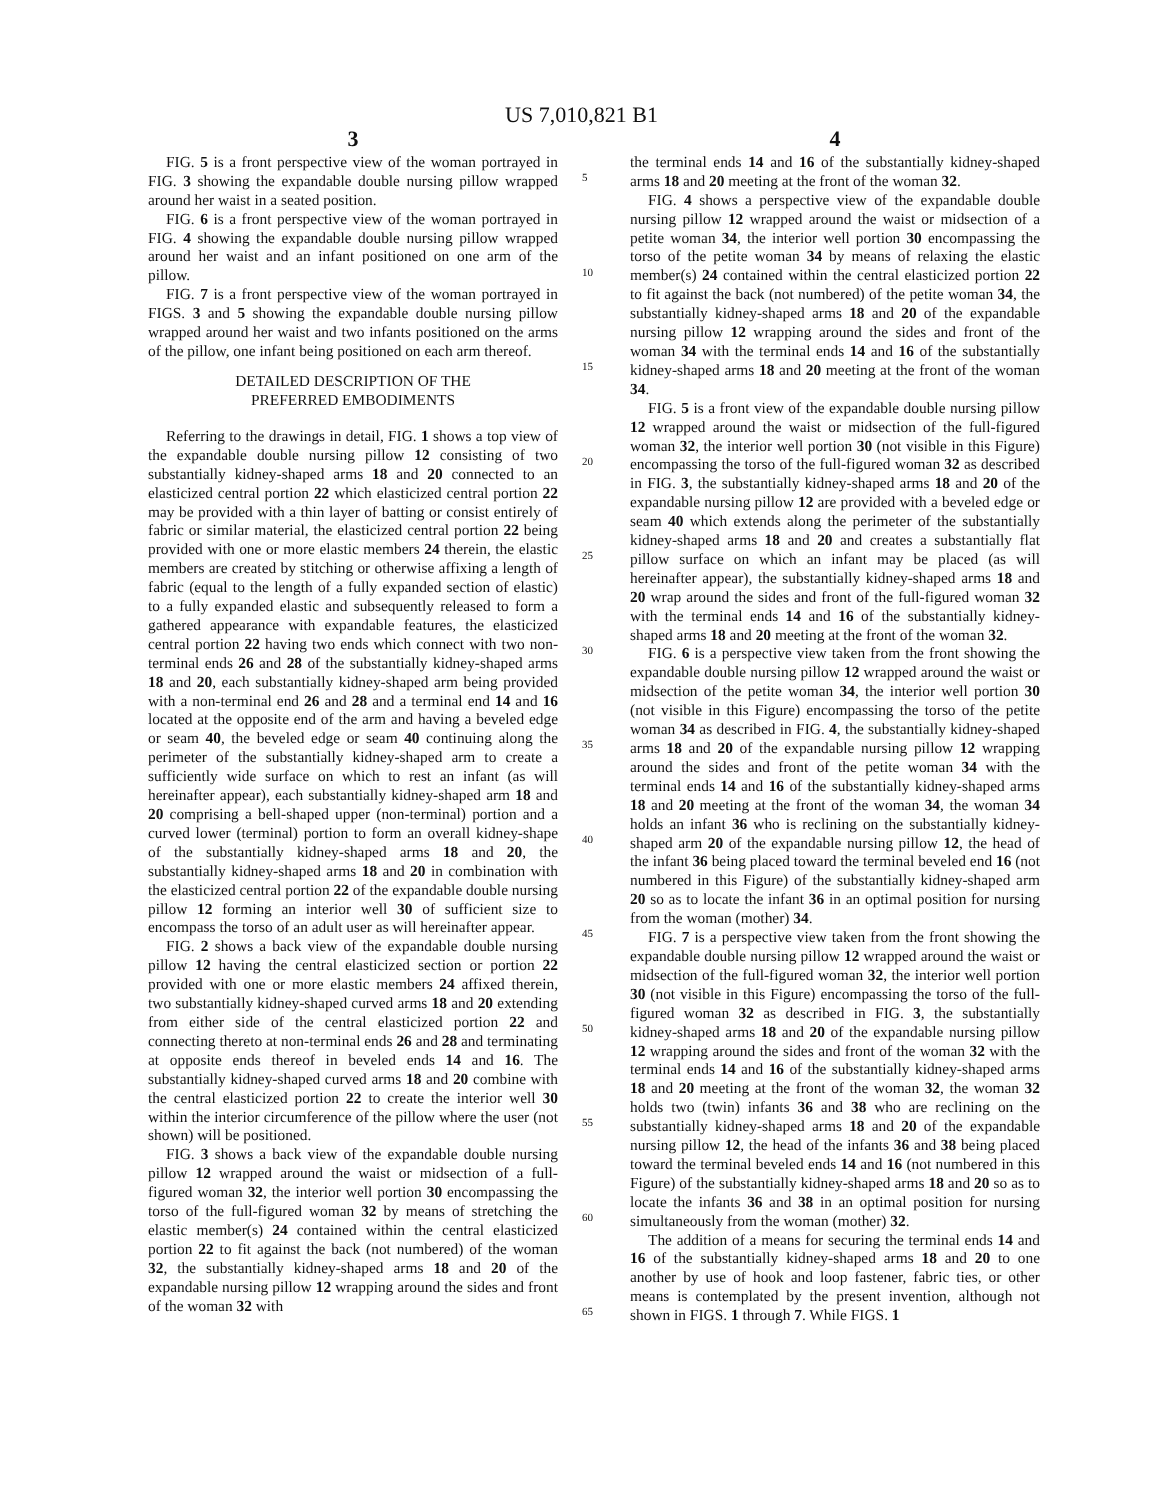US 7,010,821 B1
3
FIG. 5 is a front perspective view of the woman portrayed in FIG. 3 showing the expandable double nursing pillow wrapped around her waist in a seated position.
FIG. 6 is a front perspective view of the woman portrayed in FIG. 4 showing the expandable double nursing pillow wrapped around her waist and an infant positioned on one arm of the pillow.
FIG. 7 is a front perspective view of the woman portrayed in FIGS. 3 and 5 showing the expandable double nursing pillow wrapped around her waist and two infants positioned on the arms of the pillow, one infant being positioned on each arm thereof.
DETAILED DESCRIPTION OF THE
PREFERRED EMBODIMENTS
Referring to the drawings in detail, FIG. 1 shows a top view of the expandable double nursing pillow 12 consisting of two substantially kidney-shaped arms 18 and 20 connected to an elasticized central portion 22 which elasticized central portion 22 may be provided with a thin layer of batting or consist entirely of fabric or similar material, the elasticized central portion 22 being provided with one or more elastic members 24 therein, the elastic members are created by stitching or otherwise affixing a length of fabric (equal to the length of a fully expanded section of elastic) to a fully expanded elastic and subsequently released to form a gathered appearance with expandable features, the elasticized central portion 22 having two ends which connect with two non-terminal ends 26 and 28 of the substantially kidney-shaped arms 18 and 20, each substantially kidney-shaped arm being provided with a non-terminal end 26 and 28 and a terminal end 14 and 16 located at the opposite end of the arm and having a beveled edge or seam 40, the beveled edge or seam 40 continuing along the perimeter of the substantially kidney-shaped arm to create a sufficiently wide surface on which to rest an infant (as will hereinafter appear), each substantially kidney-shaped arm 18 and 20 comprising a bell-shaped upper (non-terminal) portion and a curved lower (terminal) portion to form an overall kidney-shape of the substantially kidney-shaped arms 18 and 20, the substantially kidney-shaped arms 18 and 20 in combination with the elasticized central portion 22 of the expandable double nursing pillow 12 forming an interior well 30 of sufficient size to encompass the torso of an adult user as will hereinafter appear.
FIG. 2 shows a back view of the expandable double nursing pillow 12 having the central elasticized section or portion 22 provided with one or more elastic members 24 affixed therein, two substantially kidney-shaped curved arms 18 and 20 extending from either side of the central elasticized portion 22 and connecting thereto at non-terminal ends 26 and 28 and terminating at opposite ends thereof in beveled ends 14 and 16. The substantially kidney-shaped curved arms 18 and 20 combine with the central elasticized portion 22 to create the interior well 30 within the interior circumference of the pillow where the user (not shown) will be positioned.
FIG. 3 shows a back view of the expandable double nursing pillow 12 wrapped around the waist or midsection of a full-figured woman 32, the interior well portion 30 encompassing the torso of the full-figured woman 32 by means of stretching the elastic member(s) 24 contained within the central elasticized portion 22 to fit against the back (not numbered) of the woman 32, the substantially kidney-shaped arms 18 and 20 of the expandable nursing pillow 12 wrapping around the sides and front of the woman 32 with
5
10
15
20
25
30
35
40
45
50
55
60
65
4
the terminal ends 14 and 16 of the substantially kidney-shaped arms 18 and 20 meeting at the front of the woman 32.
FIG. 4 shows a perspective view of the expandable double nursing pillow 12 wrapped around the waist or midsection of a petite woman 34, the interior well portion 30 encompassing the torso of the petite woman 34 by means of relaxing the elastic member(s) 24 contained within the central elasticized portion 22 to fit against the back (not numbered) of the petite woman 34, the substantially kidney-shaped arms 18 and 20 of the expandable nursing pillow 12 wrapping around the sides and front of the woman 34 with the terminal ends 14 and 16 of the substantially kidney-shaped arms 18 and 20 meeting at the front of the woman 34.
FIG. 5 is a front view of the expandable double nursing pillow 12 wrapped around the waist or midsection of the full-figured woman 32, the interior well portion 30 (not visible in this Figure) encompassing the torso of the full-figured woman 32 as described in FIG. 3, the substantially kidney-shaped arms 18 and 20 of the expandable nursing pillow 12 are provided with a beveled edge or seam 40 which extends along the perimeter of the substantially kidney-shaped arms 18 and 20 and creates a substantially flat pillow surface on which an infant may be placed (as will hereinafter appear), the substantially kidney-shaped arms 18 and 20 wrap around the sides and front of the full-figured woman 32 with the terminal ends 14 and 16 of the substantially kidney-shaped arms 18 and 20 meeting at the front of the woman 32.
FIG. 6 is a perspective view taken from the front showing the expandable double nursing pillow 12 wrapped around the waist or midsection of the petite woman 34, the interior well portion 30 (not visible in this Figure) encompassing the torso of the petite woman 34 as described in FIG. 4, the substantially kidney-shaped arms 18 and 20 of the expandable nursing pillow 12 wrapping around the sides and front of the petite woman 34 with the terminal ends 14 and 16 of the substantially kidney-shaped arms 18 and 20 meeting at the front of the woman 34, the woman 34 holds an infant 36 who is reclining on the substantially kidney-shaped arm 20 of the expandable nursing pillow 12, the head of the infant 36 being placed toward the terminal beveled end 16 (not numbered in this Figure) of the substantially kidney-shaped arm 20 so as to locate the infant 36 in an optimal position for nursing from the woman (mother) 34.
FIG. 7 is a perspective view taken from the front showing the expandable double nursing pillow 12 wrapped around the waist or midsection of the full-figured woman 32, the interior well portion 30 (not visible in this Figure) encompassing the torso of the full-figured woman 32 as described in FIG. 3, the substantially kidney-shaped arms 18 and 20 of the expandable nursing pillow 12 wrapping around the sides and front of the woman 32 with the terminal ends 14 and 16 of the substantially kidney-shaped arms 18 and 20 meeting at the front of the woman 32, the woman 32 holds two (twin) infants 36 and 38 who are reclining on the substantially kidney-shaped arms 18 and 20 of the expandable nursing pillow 12, the head of the infants 36 and 38 being placed toward the terminal beveled ends 14 and 16 (not numbered in this Figure) of the substantially kidney-shaped arms 18 and 20 so as to locate the infants 36 and 38 in an optimal position for nursing simultaneously from the woman (mother) 32.
The addition of a means for securing the terminal ends 14 and 16 of the substantially kidney-shaped arms 18 and 20 to one another by use of hook and loop fastener, fabric ties, or other means is contemplated by the present invention, although not shown in FIGS. 1 through 7. While FIGS. 1